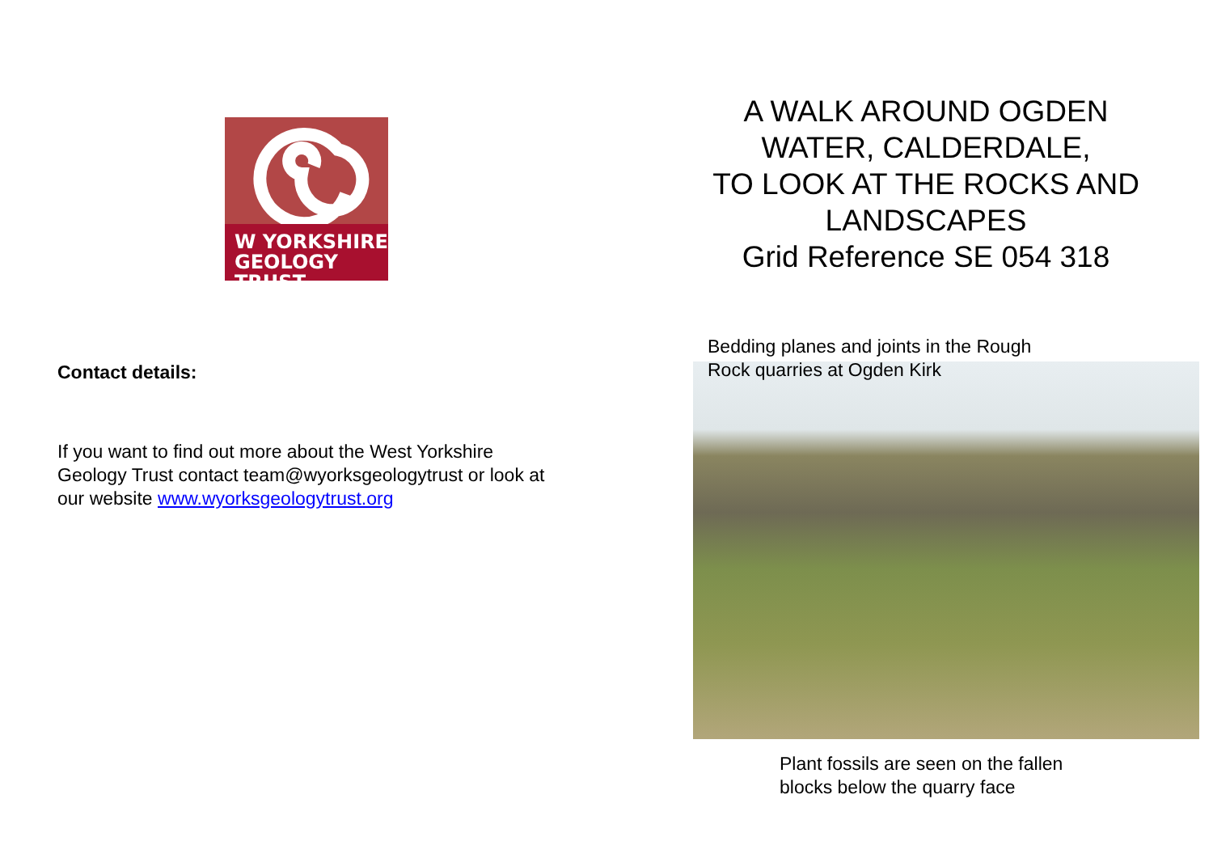W YORKSHIRE
GEOLOGY TRUST
Contact details:
If you want to find out more about the West Yorkshire Geology Trust contact team@wyorksgeologytrust or look at our website www.wyorksgeologytrust.org
A WALK AROUND OGDEN WATER, CALDERDALE,
TO LOOK AT THE ROCKS AND LANDSCAPES
Grid Reference SE 054 318
Bedding planes and joints in the Rough
Rock quarries at Ogden Kirk
Plant fossils are seen on the fallen
blocks below the quarry face